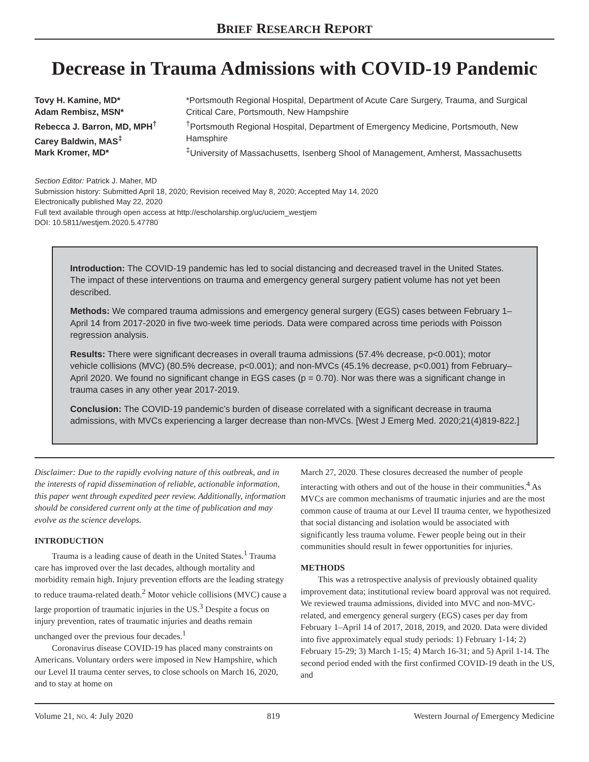BRIEF RESEARCH REPORT
Decrease in Trauma Admissions with COVID-19 Pandemic
Tovy H. Kamine, MD*
Adam Rembisz, MSN*
Rebecca J. Barron, MD, MPH<sup>†</sup>
Carey Baldwin, MAS<sup>‡</sup>
Mark Kromer, MD*
*Portsmouth Regional Hospital, Department of Acute Care Surgery, Trauma, and Surgical Critical Care, Portsmouth, New Hampshire
<sup>†</sup> Portsmouth Regional Hospital, Department of Emergency Medicine, Portsmouth, New Hamsphire
<sup>‡</sup> University of Massachusetts, Isenberg Shool of Management, Amherst, Massachusetts
Section Editor: Patrick J. Maher, MD
Submission history: Submitted April 18, 2020; Revision received May 8, 2020; Accepted May 14, 2020
Electronically published May 22, 2020
Full text available through open access at http://escholarship.org/uc/uciem_westjem
DOI: 10.5811/westjem.2020.5.47780
Introduction: The COVID-19 pandemic has led to social distancing and decreased travel in the United States. The impact of these interventions on trauma and emergency general surgery patient volume has not yet been described.
Methods: We compared trauma admissions and emergency general surgery (EGS) cases between February 1–April 14 from 2017-2020 in five two-week time periods. Data were compared across time periods with Poisson regression analysis.
Results: There were significant decreases in overall trauma admissions (57.4% decrease, p<0.001); motor vehicle collisions (MVC) (80.5% decrease, p<0.001); and non-MVCs (45.1% decrease, p<0.001) from February–April 2020. We found no significant change in EGS cases (p = 0.70). Nor was there was a significant change in trauma cases in any other year 2017-2019.
Conclusion: The COVID-19 pandemic’s burden of disease correlated with a significant decrease in trauma admissions, with MVCs experiencing a larger decrease than non-MVCs. [West J Emerg Med. 2020;21(4)819-822.]
Disclaimer: Due to the rapidly evolving nature of this outbreak, and in the interests of rapid dissemination of reliable, actionable information, this paper went through expedited peer review. Additionally, information should be considered current only at the time of publication and may evolve as the science develops.
INTRODUCTION
Trauma is a leading cause of death in the United States.<sup>1</sup> Trauma care has improved over the last decades, although mortality and morbidity remain high. Injury prevention efforts are the leading strategy to reduce trauma-related death.<sup>2</sup> Motor vehicle collisions (MVC) cause a large proportion of traumatic injuries in the US.<sup>3</sup> Despite a focus on injury prevention, rates of traumatic injuries and deaths remain unchanged over the previous four decades.<sup>1</sup>
Coronavirus disease COVID-19 has placed many constraints on Americans. Voluntary orders were imposed in New Hampshire, which our Level II trauma center serves, to close schools on March 16, 2020, and to stay at home on
March 27, 2020. These closures decreased the number of people interacting with others and out of the house in their communities.<sup>4</sup> As MVCs are common mechanisms of traumatic injuries and are the most common cause of trauma at our Level II trauma center, we hypothesized that social distancing and isolation would be associated with significantly less trauma volume. Fewer people being out in their communities should result in fewer opportunities for injuries.
METHODS
This was a retrospective analysis of previously obtained quality improvement data; institutional review board approval was not required. We reviewed trauma admissions, divided into MVC and non-MVC-related, and emergency general surgery (EGS) cases per day from February 1–April 14 of 2017, 2018, 2019, and 2020. Data were divided into five approximately equal study periods: 1) February 1-14; 2) February 15-29; 3) March 1-15; 4) March 16-31; and 5) April 1-14. The second period ended with the first confirmed COVID-19 death in the US, and
Volume 21, NO. 4: July 2020 819 Western Journal of Emergency Medicine